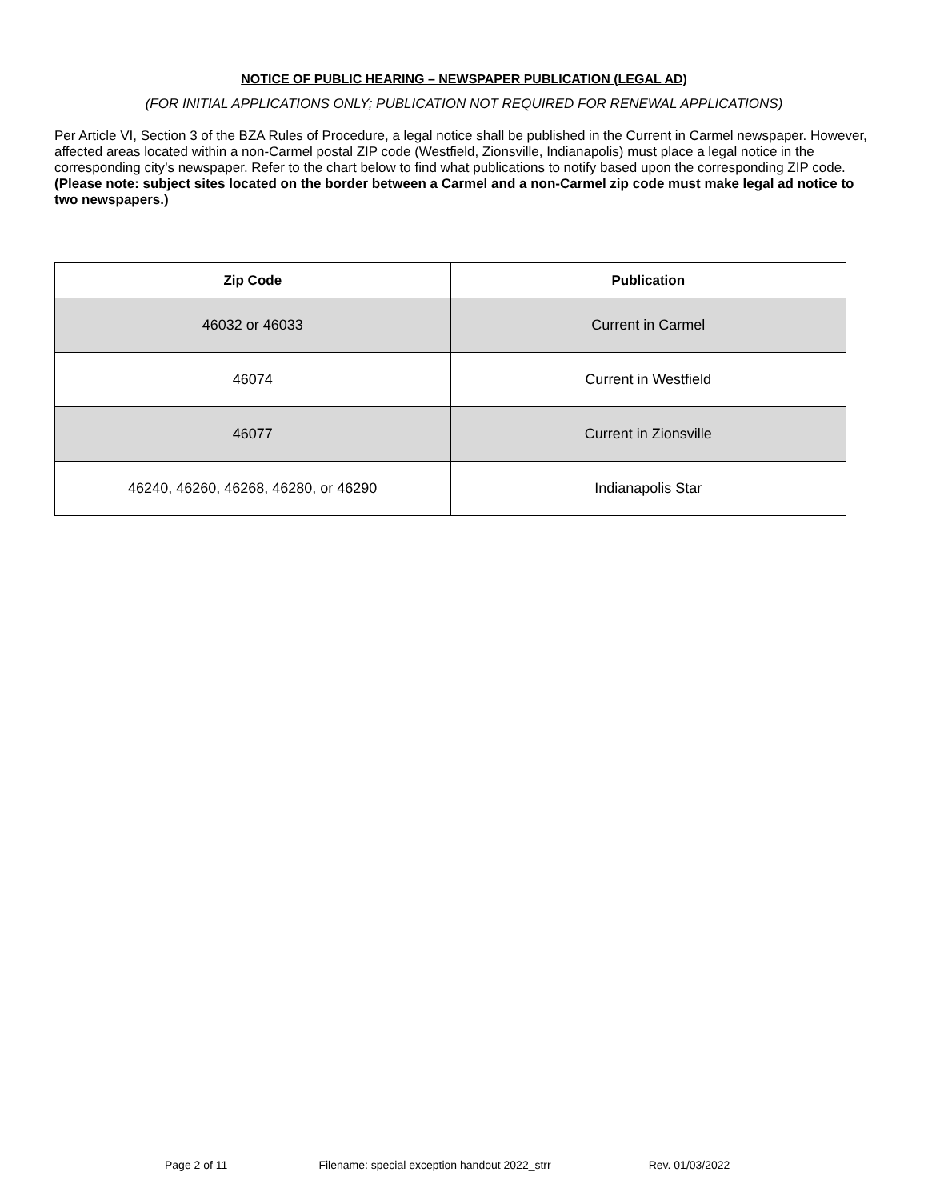NOTICE OF PUBLIC HEARING – NEWSPAPER PUBLICATION (LEGAL AD)
(FOR INITIAL APPLICATIONS ONLY; PUBLICATION NOT REQUIRED FOR RENEWAL APPLICATIONS)
Per Article VI, Section 3 of the BZA Rules of Procedure, a legal notice shall be published in the Current in Carmel newspaper. However, affected areas located within a non-Carmel postal ZIP code (Westfield, Zionsville, Indianapolis) must place a legal notice in the corresponding city’s newspaper. Refer to the chart below to find what publications to notify based upon the corresponding ZIP code. (Please note: subject sites located on the border between a Carmel and a non-Carmel zip code must make legal ad notice to two newspapers.)
| Zip Code | Publication |
| --- | --- |
| 46032 or 46033 | Current in Carmel |
| 46074 | Current in Westfield |
| 46077 | Current in Zionsville |
| 46240, 46260, 46268, 46280, or 46290 | Indianapolis Star |
Page 2 of 11 Filename: special exception handout 2022_strr Rev. 01/03/2022